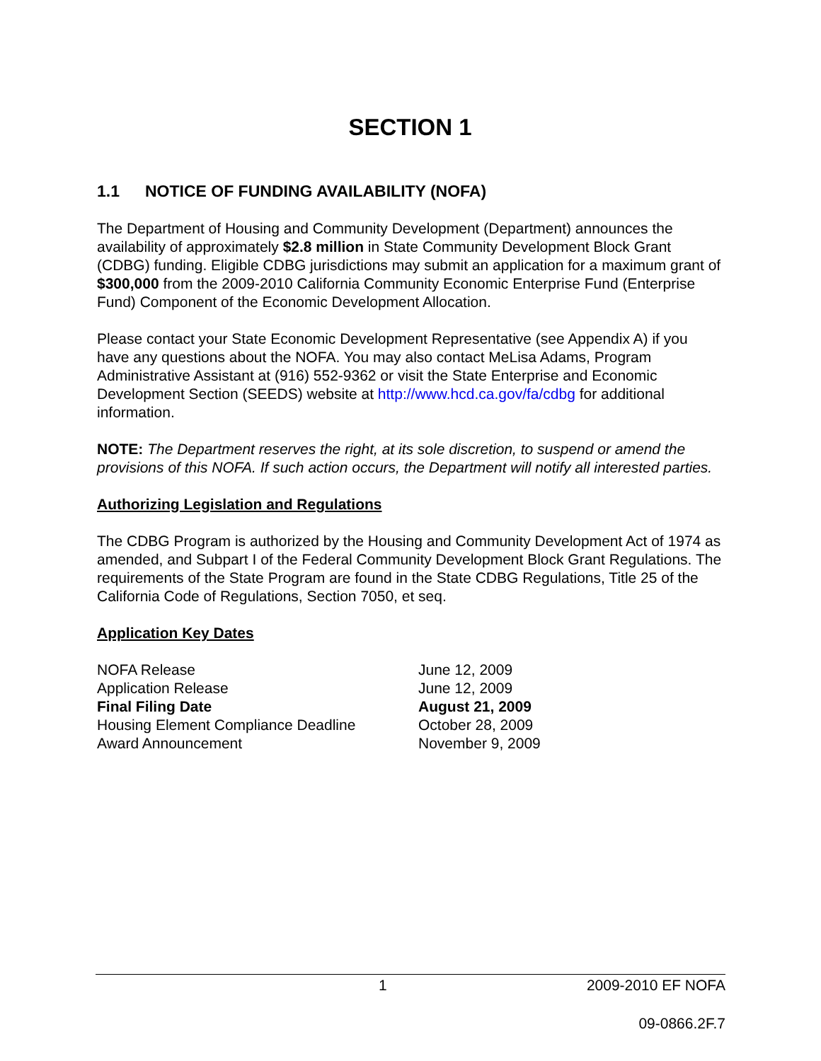SECTION 1
1.1 NOTICE OF FUNDING AVAILABILITY (NOFA)
The Department of Housing and Community Development (Department) announces the availability of approximately $2.8 million in State Community Development Block Grant (CDBG) funding. Eligible CDBG jurisdictions may submit an application for a maximum grant of $300,000 from the 2009-2010 California Community Economic Enterprise Fund (Enterprise Fund) Component of the Economic Development Allocation.
Please contact your State Economic Development Representative (see Appendix A) if you have any questions about the NOFA. You may also contact MeLisa Adams, Program Administrative Assistant at (916) 552-9362 or visit the State Enterprise and Economic Development Section (SEEDS) website at http://www.hcd.ca.gov/fa/cdbg for additional information.
NOTE: The Department reserves the right, at its sole discretion, to suspend or amend the provisions of this NOFA. If such action occurs, the Department will notify all interested parties.
Authorizing Legislation and Regulations
The CDBG Program is authorized by the Housing and Community Development Act of 1974 as amended, and Subpart I of the Federal Community Development Block Grant Regulations. The requirements of the State Program are found in the State CDBG Regulations, Title 25 of the California Code of Regulations, Section 7050, et seq.
Application Key Dates
| NOFA Release | June 12, 2009 |
| Application Release | June 12, 2009 |
| Final Filing Date | August 21, 2009 |
| Housing Element Compliance Deadline | October 28, 2009 |
| Award Announcement | November 9, 2009 |
1 2009-2010 EF NOFA
09-0866.2F.7